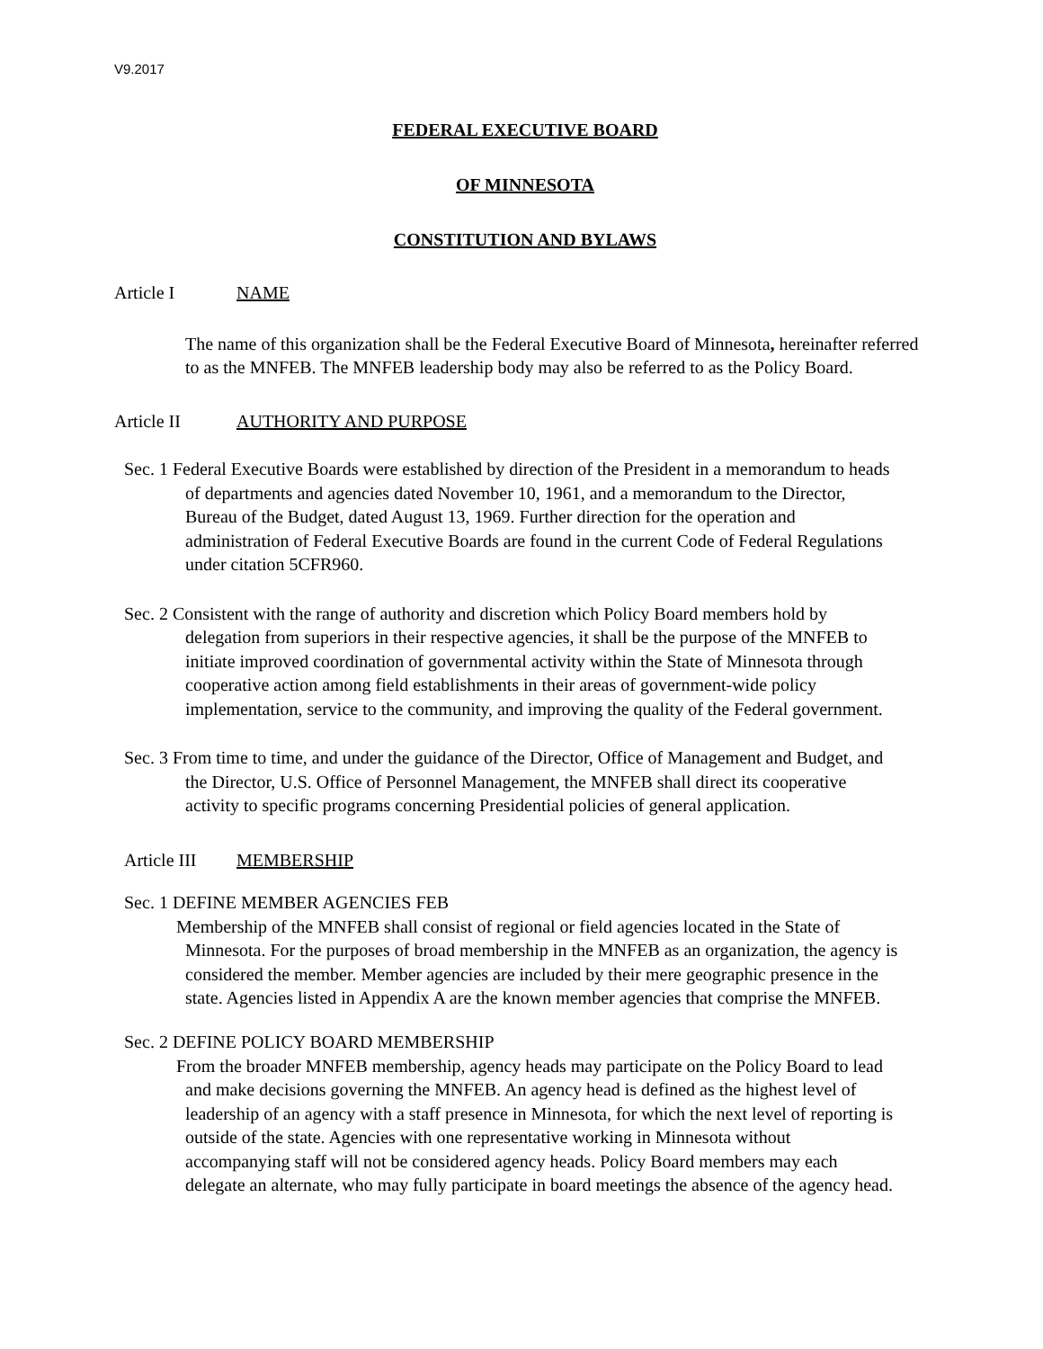V9.2017
FEDERAL EXECUTIVE BOARD
OF MINNESOTA
CONSTITUTION AND BYLAWS
Article I NAME
The name of this organization shall be the Federal Executive Board of Minnesota, hereinafter referred to as the MNFEB. The MNFEB leadership body may also be referred to as the Policy Board.
Article II AUTHORITY AND PURPOSE
Sec. 1 Federal Executive Boards were established by direction of the President in a memorandum to heads of departments and agencies dated November 10, 1961, and a memorandum to the Director, Bureau of the Budget, dated August 13, 1969. Further direction for the operation and administration of Federal Executive Boards are found in the current Code of Federal Regulations under citation 5CFR960.
Sec. 2 Consistent with the range of authority and discretion which Policy Board members hold by delegation from superiors in their respective agencies, it shall be the purpose of the MNFEB to initiate improved coordination of governmental activity within the State of Minnesota through cooperative action among field establishments in their areas of government-wide policy implementation, service to the community, and improving the quality of the Federal government.
Sec. 3 From time to time, and under the guidance of the Director, Office of Management and Budget, and the Director, U.S. Office of Personnel Management, the MNFEB shall direct its cooperative activity to specific programs concerning Presidential policies of general application.
Article III MEMBERSHIP
Sec. 1 DEFINE MEMBER AGENCIES FEB
Membership of the MNFEB shall consist of regional or field agencies located in the State of Minnesota. For the purposes of broad membership in the MNFEB as an organization, the agency is considered the member. Member agencies are included by their mere geographic presence in the state. Agencies listed in Appendix A are the known member agencies that comprise the MNFEB.
Sec. 2 DEFINE POLICY BOARD MEMBERSHIP
From the broader MNFEB membership, agency heads may participate on the Policy Board to lead and make decisions governing the MNFEB. An agency head is defined as the highest level of leadership of an agency with a staff presence in Minnesota, for which the next level of reporting is outside of the state. Agencies with one representative working in Minnesota without accompanying staff will not be considered agency heads. Policy Board members may each delegate an alternate, who may fully participate in board meetings the absence of the agency head.